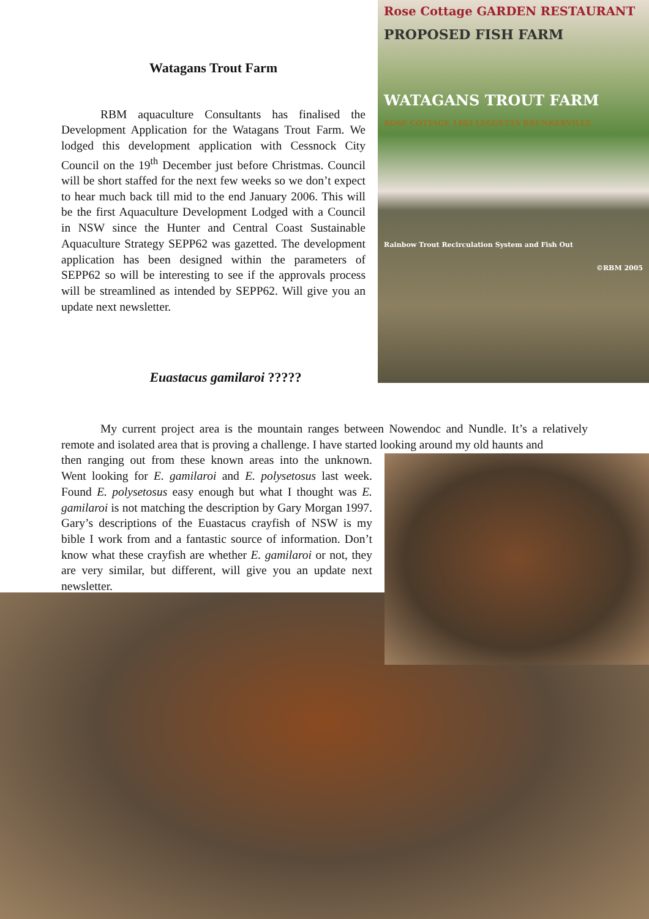Watagans Trout Farm
RBM aquaculture Consultants has finalised the Development Application for the Watagans Trout Farm. We lodged this development application with Cessnock City Council on the 19<sup>th</sup> December just before Christmas. Council will be short staffed for the next few weeks so we don’t expect to hear much back till mid to the end January 2006. This will be the first Aquaculture Development Lodged with a Council in NSW since the Hunter and Central Coast Sustainable Aquaculture Strategy SEPP62 was gazetted. The development application has been designed within the parameters of SEPP62 so will be interesting to see if the approvals process will be streamlined as intended by SEPP62. Will give you an update next newsletter.
Euastacus gamilaroi ?????
Rose Cottage GARDEN RESTAURANT
PROPOSED FISH FARM
WATAGANS TROUT FARM
ROSE COTTAGE 1402 LEGGETTS BRUNKERVILLE
Rainbow Trout Recirculation System and Fish Out
©RBM 2005
My current project area is the mountain ranges between Nowendoc and Nundle. It’s a relatively remote and isolated area that is proving a challenge. I have started looking around my old haunts and
then ranging out from these known areas into the unknown. Went looking for E. gamilaroi and E. polysetosus last week. Found E. polysetosus easy enough but what I thought was E. gamilaroi is not matching the description by Gary Morgan 1997. Gary’s descriptions of the Euastacus crayfish of NSW is my bible I work from and a fantastic source of information. Don’t know what these crayfish are whether E. gamilaroi or not, they are very similar, but different, will give you an update next newsletter.